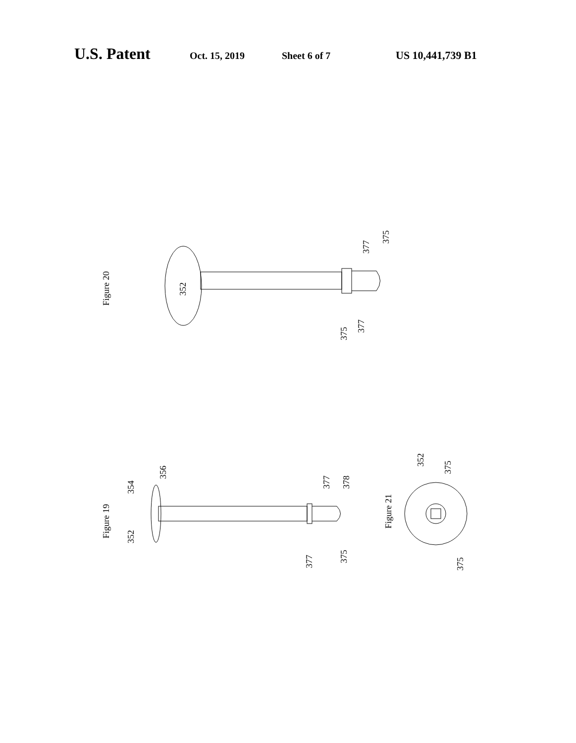U.S. Patent Oct. 15, 2019 Sheet 6 of 7 US 10,441,739 B1
Figure 20
Figure 19
Figure 21
352
377
375
375
377
352
354
356
377
378
377
375
352
375
375